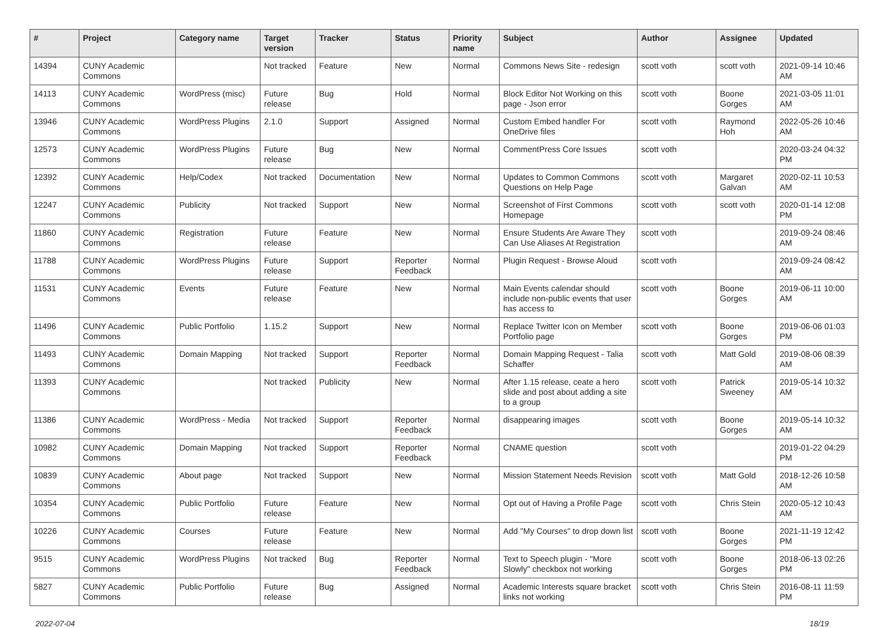| # | Project | Category name | Target version | Tracker | Status | Priority name | Subject | Author | Assignee | Updated |
| --- | --- | --- | --- | --- | --- | --- | --- | --- | --- | --- |
| 14394 | CUNY Academic Commons | | Not tracked | Feature | New | Normal | Commons News Site - redesign | scott voth | scott voth | 2021-09-14 10:46 AM |
| 14113 | CUNY Academic Commons | WordPress (misc) | Future release | Bug | Hold | Normal | Block Editor Not Working on this page - Json error | scott voth | Boone Gorges | 2021-03-05 11:01 AM |
| 13946 | CUNY Academic Commons | WordPress Plugins | 2.1.0 | Support | Assigned | Normal | Custom Embed handler For OneDrive files | scott voth | Raymond Hoh | 2022-05-26 10:46 AM |
| 12573 | CUNY Academic Commons | WordPress Plugins | Future release | Bug | New | Normal | CommentPress Core Issues | scott voth | | 2020-03-24 04:32 PM |
| 12392 | CUNY Academic Commons | Help/Codex | Not tracked | Documentation | New | Normal | Updates to Common Commons Questions on Help Page | scott voth | Margaret Galvan | 2020-02-11 10:53 AM |
| 12247 | CUNY Academic Commons | Publicity | Not tracked | Support | New | Normal | Screenshot of First Commons Homepage | scott voth | scott voth | 2020-01-14 12:08 PM |
| 11860 | CUNY Academic Commons | Registration | Future release | Feature | New | Normal | Ensure Students Are Aware They Can Use Aliases At Registration | scott voth | | 2019-09-24 08:46 AM |
| 11788 | CUNY Academic Commons | WordPress Plugins | Future release | Support | Reporter Feedback | Normal | Plugin Request - Browse Aloud | scott voth | | 2019-09-24 08:42 AM |
| 11531 | CUNY Academic Commons | Events | Future release | Feature | New | Normal | Main Events calendar should include non-public events that user has access to | scott voth | Boone Gorges | 2019-06-11 10:00 AM |
| 11496 | CUNY Academic Commons | Public Portfolio | 1.15.2 | Support | New | Normal | Replace Twitter Icon on Member Portfolio page | scott voth | Boone Gorges | 2019-06-06 01:03 PM |
| 11493 | CUNY Academic Commons | Domain Mapping | Not tracked | Support | Reporter Feedback | Normal | Domain Mapping Request - Talia Schaffer | scott voth | Matt Gold | 2019-08-06 08:39 AM |
| 11393 | CUNY Academic Commons | | Not tracked | Publicity | New | Normal | After 1.15 release, ceate a hero slide and post about adding a site to a group | scott voth | Patrick Sweeney | 2019-05-14 10:32 AM |
| 11386 | CUNY Academic Commons | WordPress - Media | Not tracked | Support | Reporter Feedback | Normal | disappearing images | scott voth | Boone Gorges | 2019-05-14 10:32 AM |
| 10982 | CUNY Academic Commons | Domain Mapping | Not tracked | Support | Reporter Feedback | Normal | CNAME question | scott voth | | 2019-01-22 04:29 PM |
| 10839 | CUNY Academic Commons | About page | Not tracked | Support | New | Normal | Mission Statement Needs Revision | scott voth | Matt Gold | 2018-12-26 10:58 AM |
| 10354 | CUNY Academic Commons | Public Portfolio | Future release | Feature | New | Normal | Opt out of Having a Profile Page | scott voth | Chris Stein | 2020-05-12 10:43 AM |
| 10226 | CUNY Academic Commons | Courses | Future release | Feature | New | Normal | Add "My Courses" to drop down list | scott voth | Boone Gorges | 2021-11-19 12:42 PM |
| 9515 | CUNY Academic Commons | WordPress Plugins | Not tracked | Bug | Reporter Feedback | Normal | Text to Speech plugin - "More Slowly" checkbox not working | scott voth | Boone Gorges | 2018-06-13 02:26 PM |
| 5827 | CUNY Academic Commons | Public Portfolio | Future release | Bug | Assigned | Normal | Academic Interests square bracket links not working | scott voth | Chris Stein | 2016-08-11 11:59 PM |
2022-07-04 18/19